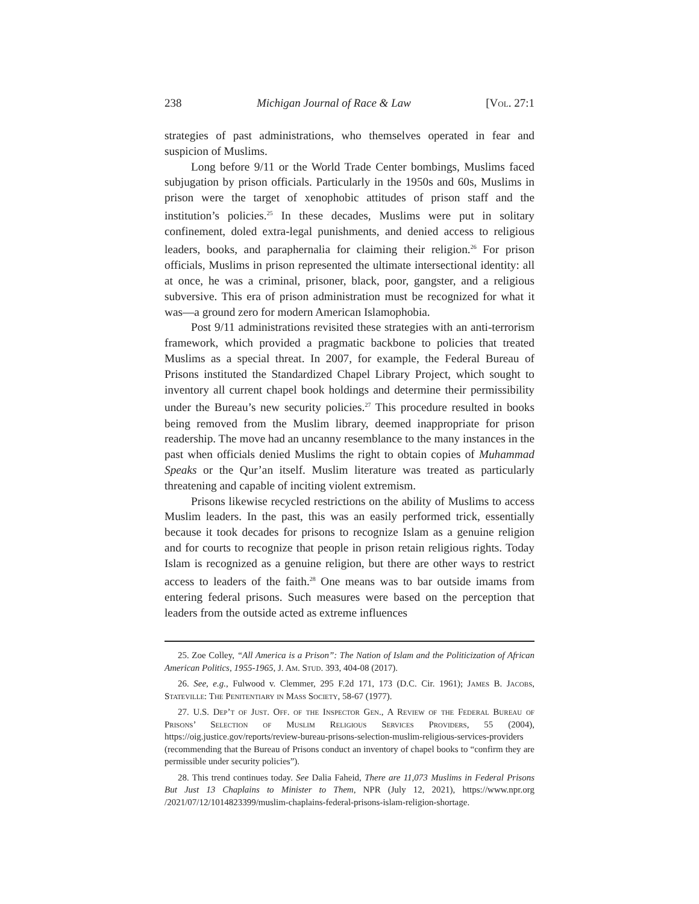238 Michigan Journal of Race & Law [Vol. 27:1
strategies of past administrations, who themselves operated in fear and suspicion of Muslims.
Long before 9/11 or the World Trade Center bombings, Muslims faced subjugation by prison officials. Particularly in the 1950s and 60s, Muslims in prison were the target of xenophobic attitudes of prison staff and the institution’s policies.<sup>25</sup> In these decades, Muslims were put in solitary confinement, doled extra-legal punishments, and denied access to religious leaders, books, and paraphernalia for claiming their religion.<sup>26</sup> For prison officials, Muslims in prison represented the ultimate intersectional identity: all at once, he was a criminal, prisoner, black, poor, gangster, and a religious subversive. This era of prison administration must be recognized for what it was—a ground zero for modern American Islamophobia.
Post 9/11 administrations revisited these strategies with an anti-terrorism framework, which provided a pragmatic backbone to policies that treated Muslims as a special threat. In 2007, for example, the Federal Bureau of Prisons instituted the Standardized Chapel Library Project, which sought to inventory all current chapel book holdings and determine their permissibility under the Bureau’s new security policies.<sup>27</sup> This procedure resulted in books being removed from the Muslim library, deemed inappropriate for prison readership. The move had an uncanny resemblance to the many instances in the past when officials denied Muslims the right to obtain copies of Muhammad Speaks or the Qur’an itself. Muslim literature was treated as particularly threatening and capable of inciting violent extremism.
Prisons likewise recycled restrictions on the ability of Muslims to access Muslim leaders. In the past, this was an easily performed trick, essentially because it took decades for prisons to recognize Islam as a genuine religion and for courts to recognize that people in prison retain religious rights. Today Islam is recognized as a genuine religion, but there are other ways to restrict access to leaders of the faith.<sup>28</sup> One means was to bar outside imams from entering federal prisons. Such measures were based on the perception that leaders from the outside acted as extreme influences
25. Zoe Colley, “All America is a Prison”: The Nation of Islam and the Politicization of African American Politics, 1955-1965, J. Am. Stud. 393, 404-08 (2017).
26. See, e.g., Fulwood v. Clemmer, 295 F.2d 171, 173 (D.C. Cir. 1961); James B. Jacobs, Stateville: The Penitentiary in Mass Society, 58-67 (1977).
27. U.S. Dep’t of Just. Off. of the Inspector Gen., A Review of the Federal Bureau of Prisons’ Selection of Muslim Religious Services Providers, 55 (2004), https://oig.justice.gov/reports/review-bureau-prisons-selection-muslim-religious-services-providers (recommending that the Bureau of Prisons conduct an inventory of chapel books to “confirm they are permissible under security policies”).
28. This trend continues today. See Dalia Faheid, There are 11,073 Muslims in Federal Prisons But Just 13 Chaplains to Minister to Them, NPR (July 12, 2021), https://www.npr.org /2021/07/12/1014823399/muslim-chaplains-federal-prisons-islam-religion-shortage.